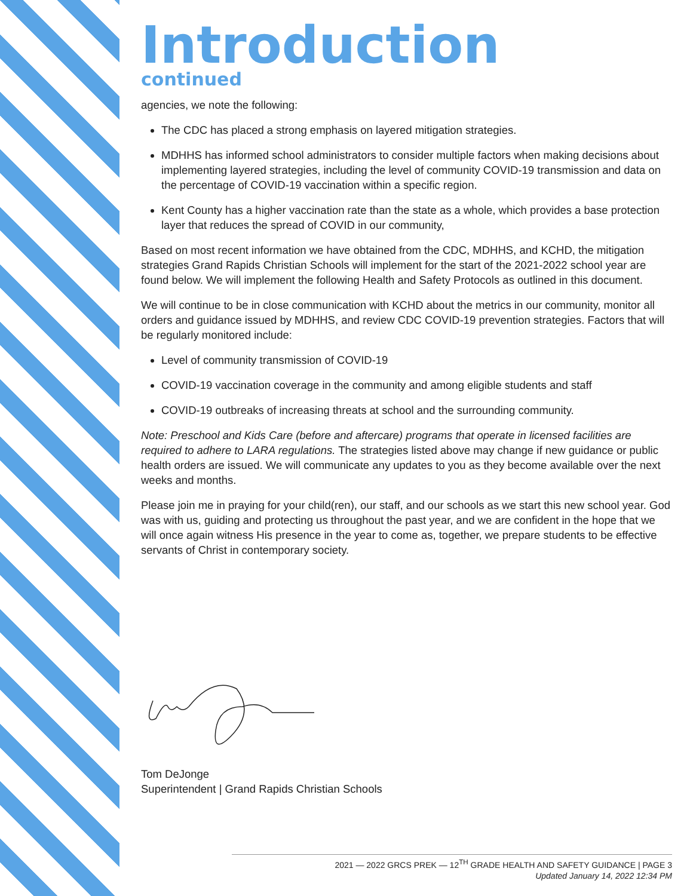Introduction
continued
agencies, we note the following:
The CDC has placed a strong emphasis on layered mitigation strategies.
MDHHS has informed school administrators to consider multiple factors when making decisions about implementing layered strategies, including the level of community COVID-19 transmission and data on the percentage of COVID-19 vaccination within a specific region.
Kent County has a higher vaccination rate than the state as a whole, which provides a base protection layer that reduces the spread of COVID in our community,
Based on most recent information we have obtained from the CDC, MDHHS, and KCHD, the mitigation strategies Grand Rapids Christian Schools will implement for the start of the 2021-2022 school year are found below. We will implement the following Health and Safety Protocols as outlined in this document.
We will continue to be in close communication with KCHD about the metrics in our community, monitor all orders and guidance issued by MDHHS, and review CDC COVID-19 prevention strategies. Factors that will be regularly monitored include:
Level of community transmission of COVID-19
COVID-19 vaccination coverage in the community and among eligible students and staff
COVID-19 outbreaks of increasing threats at school and the surrounding community.
Note: Preschool and Kids Care (before and aftercare) programs that operate in licensed facilities are required to adhere to LARA regulations. The strategies listed above may change if new guidance or public health orders are issued. We will communicate any updates to you as they become available over the next weeks and months.
Please join me in praying for your child(ren), our staff, and our schools as we start this new school year. God was with us, guiding and protecting us throughout the past year, and we are confident in the hope that we will once again witness His presence in the year to come as, together, we prepare students to be effective servants of Christ in contemporary society.
Tom DeJonge
Superintendent | Grand Rapids Christian Schools
2021 — 2022 GRCS PREK — 12<sup>TH</sup> GRADE HEALTH AND SAFETY GUIDANCE | PAGE 3
Updated January 14, 2022 12:34 PM